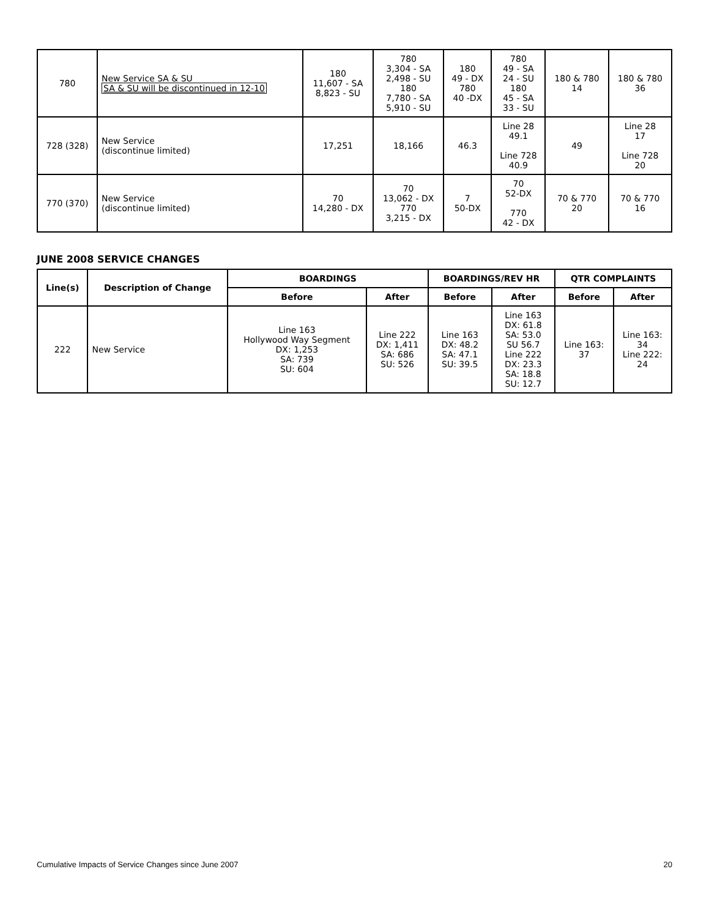| 780 | New Service SA & SU SA & SU will be discontinued in 12-10 | 180 11,607 - SA 8,823 - SU | 780 3,304 - SA 2,498 - SU 180 7,780 - SA 5,910 - SU | 180 49 - DX 780 40 -DX | 780 49 - SA 24 - SU 180 45 - SA 33 - SU | 180 & 780 14 | 180 & 780 36 |
| 728 (328) | New Service (discontinue limited) | 17,251 | 18,166 | 46.3 | Line 28 49.1 Line 728 40.9 | 49 | Line 28 17 Line 728 20 |
| 770 (370) | New Service (discontinue limited) | 70 14,280 - DX | 70 13,062 - DX 770 3,215 - DX | 7 50-DX | 70 52-DX 770 42 - DX | 70 & 770 20 | 70 & 770 16 |
JUNE 2008 SERVICE CHANGES
| Line(s) | Description of Change | BOARDINGS | | BOARDINGS/REV HR | | QTR COMPLAINTS | |
| --- | --- | --- | --- | --- | --- | --- | --- |
| | | Before | After | Before | After | Before | After |
| 222 | New Service | Line 163 Hollywood Way Segment DX: 1,253 SA: 739 SU: 604 | Line 222 DX: 1,411 SA: 686 SU: 526 | Line 163 DX: 48.2 SA: 47.1 SU: 39.5 | Line 163 DX: 61.8 SA: 53.0 SU 56.7 Line 222 DX: 23.3 SA: 18.8 SU: 12.7 | Line 163: 37 | Line 163: 34 Line 222: 24 |
Cumulative Impacts of Service Changes since June 2007 20